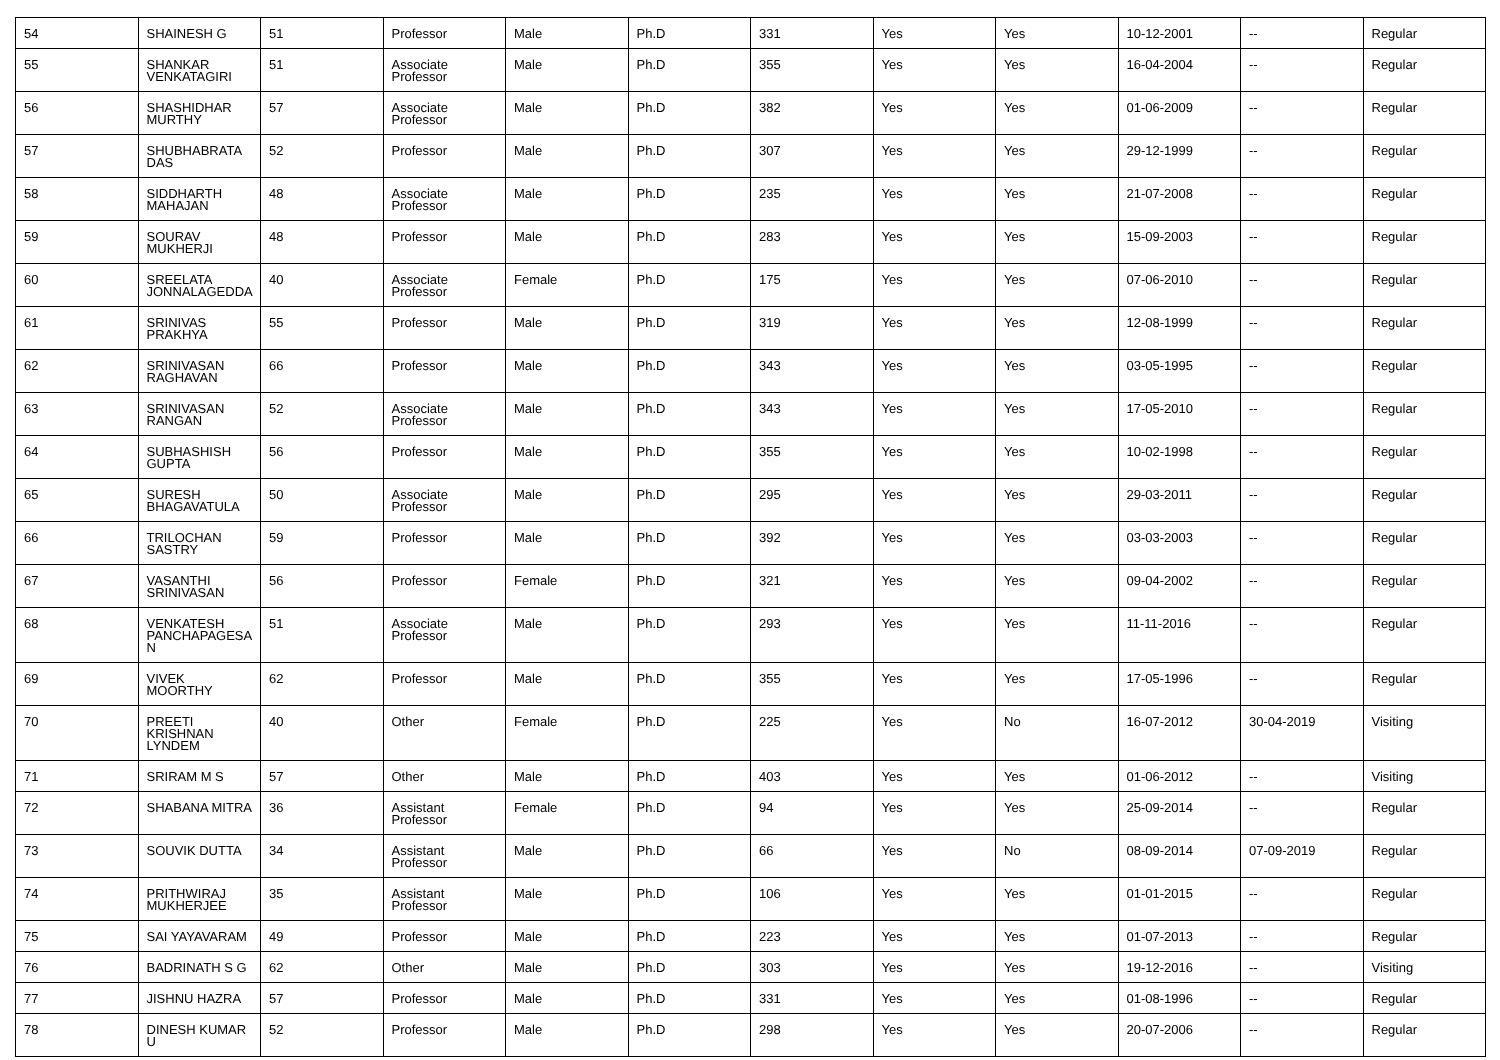| 54 | SHAINESH G | 51 | Professor | Male | Ph.D | 331 | Yes | Yes | 10-12-2001 | -- | Regular |
| 55 | SHANKAR VENKATAGIRI | 51 | Associate Professor | Male | Ph.D | 355 | Yes | Yes | 16-04-2004 | -- | Regular |
| 56 | SHASHIDHAR MURTHY | 57 | Associate Professor | Male | Ph.D | 382 | Yes | Yes | 01-06-2009 | -- | Regular |
| 57 | SHUBHABRATA DAS | 52 | Professor | Male | Ph.D | 307 | Yes | Yes | 29-12-1999 | -- | Regular |
| 58 | SIDDHARTH MAHAJAN | 48 | Associate Professor | Male | Ph.D | 235 | Yes | Yes | 21-07-2008 | -- | Regular |
| 59 | SOURAV MUKHERJI | 48 | Professor | Male | Ph.D | 283 | Yes | Yes | 15-09-2003 | -- | Regular |
| 60 | SREELATA JONNALAGEDDA | 40 | Associate Professor | Female | Ph.D | 175 | Yes | Yes | 07-06-2010 | -- | Regular |
| 61 | SRINIVAS PRAKHYA | 55 | Professor | Male | Ph.D | 319 | Yes | Yes | 12-08-1999 | -- | Regular |
| 62 | SRINIVASAN RAGHAVAN | 66 | Professor | Male | Ph.D | 343 | Yes | Yes | 03-05-1995 | -- | Regular |
| 63 | SRINIVASAN RANGAN | 52 | Associate Professor | Male | Ph.D | 343 | Yes | Yes | 17-05-2010 | -- | Regular |
| 64 | SUBHASHISH GUPTA | 56 | Professor | Male | Ph.D | 355 | Yes | Yes | 10-02-1998 | -- | Regular |
| 65 | SURESH BHAGAVATULA | 50 | Associate Professor | Male | Ph.D | 295 | Yes | Yes | 29-03-2011 | -- | Regular |
| 66 | TRILOCHAN SASTRY | 59 | Professor | Male | Ph.D | 392 | Yes | Yes | 03-03-2003 | -- | Regular |
| 67 | VASANTHI SRINIVASAN | 56 | Professor | Female | Ph.D | 321 | Yes | Yes | 09-04-2002 | -- | Regular |
| 68 | VENKATESH PANCHAPAGESA N | 51 | Associate Professor | Male | Ph.D | 293 | Yes | Yes | 11-11-2016 | -- | Regular |
| 69 | VIVEK MOORTHY | 62 | Professor | Male | Ph.D | 355 | Yes | Yes | 17-05-1996 | -- | Regular |
| 70 | PREETI KRISHNAN LYNDEM | 40 | Other | Female | Ph.D | 225 | Yes | No | 16-07-2012 | 30-04-2019 | Visiting |
| 71 | SRIRAM M S | 57 | Other | Male | Ph.D | 403 | Yes | Yes | 01-06-2012 | -- | Visiting |
| 72 | SHABANA MITRA | 36 | Assistant Professor | Female | Ph.D | 94 | Yes | Yes | 25-09-2014 | -- | Regular |
| 73 | SOUVIK DUTTA | 34 | Assistant Professor | Male | Ph.D | 66 | Yes | No | 08-09-2014 | 07-09-2019 | Regular |
| 74 | PRITHWIRAJ MUKHERJEE | 35 | Assistant Professor | Male | Ph.D | 106 | Yes | Yes | 01-01-2015 | -- | Regular |
| 75 | SAI YAYAVARAM | 49 | Professor | Male | Ph.D | 223 | Yes | Yes | 01-07-2013 | -- | Regular |
| 76 | BADRINATH S G | 62 | Other | Male | Ph.D | 303 | Yes | Yes | 19-12-2016 | -- | Visiting |
| 77 | JISHNU HAZRA | 57 | Professor | Male | Ph.D | 331 | Yes | Yes | 01-08-1996 | -- | Regular |
| 78 | DINESH KUMAR U | 52 | Professor | Male | Ph.D | 298 | Yes | Yes | 20-07-2006 | -- | Regular |